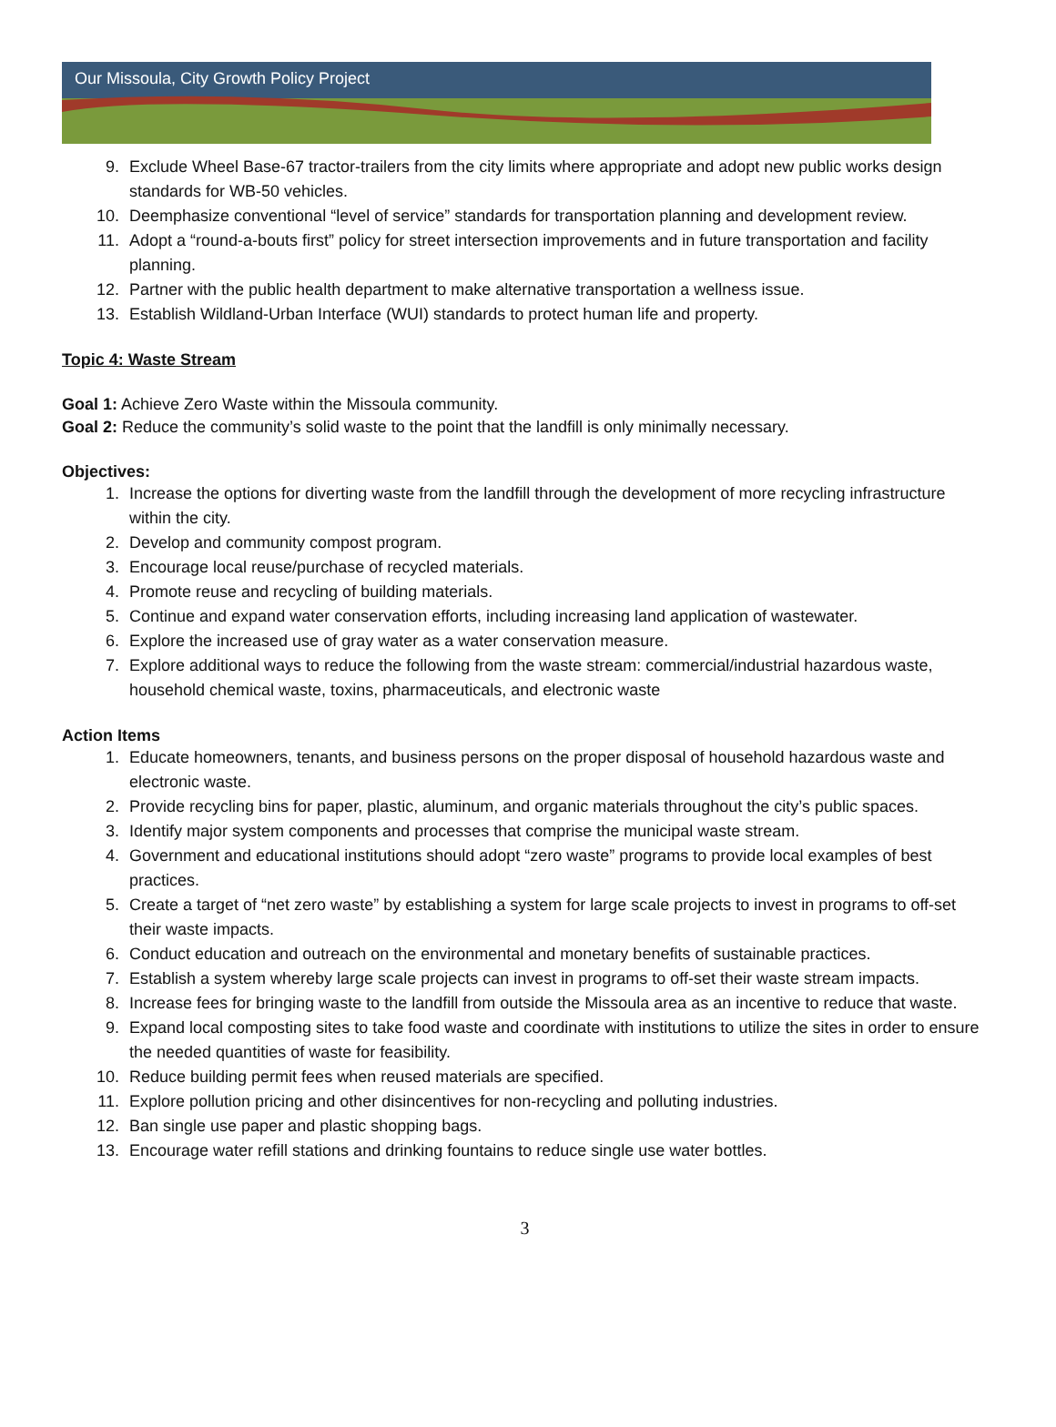Our Missoula, City Growth Policy Project
9. Exclude Wheel Base-67 tractor-trailers from the city limits where appropriate and adopt new public works design standards for WB-50 vehicles.
10. Deemphasize conventional “level of service” standards for transportation planning and development review.
11. Adopt a “round-a-bouts first” policy for street intersection improvements and in future transportation and facility planning.
12. Partner with the public health department to make alternative transportation a wellness issue.
13. Establish Wildland-Urban Interface (WUI) standards to protect human life and property.
Topic 4: Waste Stream
Goal 1: Achieve Zero Waste within the Missoula community.
Goal 2: Reduce the community’s solid waste to the point that the landfill is only minimally necessary.
Objectives:
1. Increase the options for diverting waste from the landfill through the development of more recycling infrastructure within the city.
2. Develop and community compost program.
3. Encourage local reuse/purchase of recycled materials.
4. Promote reuse and recycling of building materials.
5. Continue and expand water conservation efforts, including increasing land application of wastewater.
6. Explore the increased use of gray water as a water conservation measure.
7. Explore additional ways to reduce the following from the waste stream: commercial/industrial hazardous waste, household chemical waste, toxins, pharmaceuticals, and electronic waste
Action Items
1. Educate homeowners, tenants, and business persons on the proper disposal of household hazardous waste and electronic waste.
2. Provide recycling bins for paper, plastic, aluminum, and organic materials throughout the city’s public spaces.
3. Identify major system components and processes that comprise the municipal waste stream.
4. Government and educational institutions should adopt “zero waste” programs to provide local examples of best practices.
5. Create a target of “net zero waste” by establishing a system for large scale projects to invest in programs to off-set their waste impacts.
6. Conduct education and outreach on the environmental and monetary benefits of sustainable practices.
7. Establish a system whereby large scale projects can invest in programs to off-set their waste stream impacts.
8. Increase fees for bringing waste to the landfill from outside the Missoula area as an incentive to reduce that waste.
9. Expand local composting sites to take food waste and coordinate with institutions to utilize the sites in order to ensure the needed quantities of waste for feasibility.
10. Reduce building permit fees when reused materials are specified.
11. Explore pollution pricing and other disincentives for non-recycling and polluting industries.
12. Ban single use paper and plastic shopping bags.
13. Encourage water refill stations and drinking fountains to reduce single use water bottles.
3